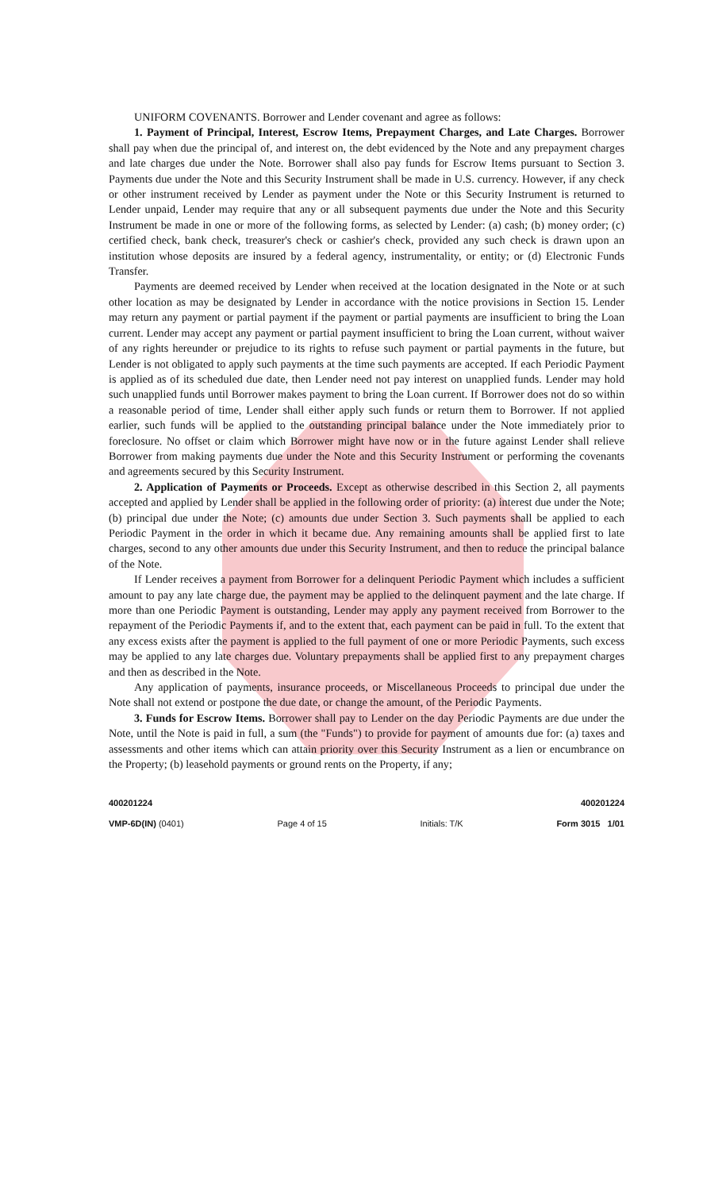UNIFORM COVENANTS. Borrower and Lender covenant and agree as follows:
1. Payment of Principal, Interest, Escrow Items, Prepayment Charges, and Late Charges. Borrower shall pay when due the principal of, and interest on, the debt evidenced by the Note and any prepayment charges and late charges due under the Note. Borrower shall also pay funds for Escrow Items pursuant to Section 3. Payments due under the Note and this Security Instrument shall be made in U.S. currency. However, if any check or other instrument received by Lender as payment under the Note or this Security Instrument is returned to Lender unpaid, Lender may require that any or all subsequent payments due under the Note and this Security Instrument be made in one or more of the following forms, as selected by Lender: (a) cash; (b) money order; (c) certified check, bank check, treasurer's check or cashier's check, provided any such check is drawn upon an institution whose deposits are insured by a federal agency, instrumentality, or entity; or (d) Electronic Funds Transfer.
Payments are deemed received by Lender when received at the location designated in the Note or at such other location as may be designated by Lender in accordance with the notice provisions in Section 15. Lender may return any payment or partial payment if the payment or partial payments are insufficient to bring the Loan current. Lender may accept any payment or partial payment insufficient to bring the Loan current, without waiver of any rights hereunder or prejudice to its rights to refuse such payment or partial payments in the future, but Lender is not obligated to apply such payments at the time such payments are accepted. If each Periodic Payment is applied as of its scheduled due date, then Lender need not pay interest on unapplied funds. Lender may hold such unapplied funds until Borrower makes payment to bring the Loan current. If Borrower does not do so within a reasonable period of time, Lender shall either apply such funds or return them to Borrower. If not applied earlier, such funds will be applied to the outstanding principal balance under the Note immediately prior to foreclosure. No offset or claim which Borrower might have now or in the future against Lender shall relieve Borrower from making payments due under the Note and this Security Instrument or performing the covenants and agreements secured by this Security Instrument.
2. Application of Payments or Proceeds. Except as otherwise described in this Section 2, all payments accepted and applied by Lender shall be applied in the following order of priority: (a) interest due under the Note; (b) principal due under the Note; (c) amounts due under Section 3. Such payments shall be applied to each Periodic Payment in the order in which it became due. Any remaining amounts shall be applied first to late charges, second to any other amounts due under this Security Instrument, and then to reduce the principal balance of the Note.
If Lender receives a payment from Borrower for a delinquent Periodic Payment which includes a sufficient amount to pay any late charge due, the payment may be applied to the delinquent payment and the late charge. If more than one Periodic Payment is outstanding, Lender may apply any payment received from Borrower to the repayment of the Periodic Payments if, and to the extent that, each payment can be paid in full. To the extent that any excess exists after the payment is applied to the full payment of one or more Periodic Payments, such excess may be applied to any late charges due. Voluntary prepayments shall be applied first to any prepayment charges and then as described in the Note.
Any application of payments, insurance proceeds, or Miscellaneous Proceeds to principal due under the Note shall not extend or postpone the due date, or change the amount, of the Periodic Payments.
3. Funds for Escrow Items. Borrower shall pay to Lender on the day Periodic Payments are due under the Note, until the Note is paid in full, a sum (the "Funds") to provide for payment of amounts due for: (a) taxes and assessments and other items which can attain priority over this Security Instrument as a lien or encumbrance on the Property; (b) leasehold payments or ground rents on the Property, if any;
400201224 400201224
VMP-6D(IN) (0401) Page 4 of 15 Initials: T/K Form 3015 1/01